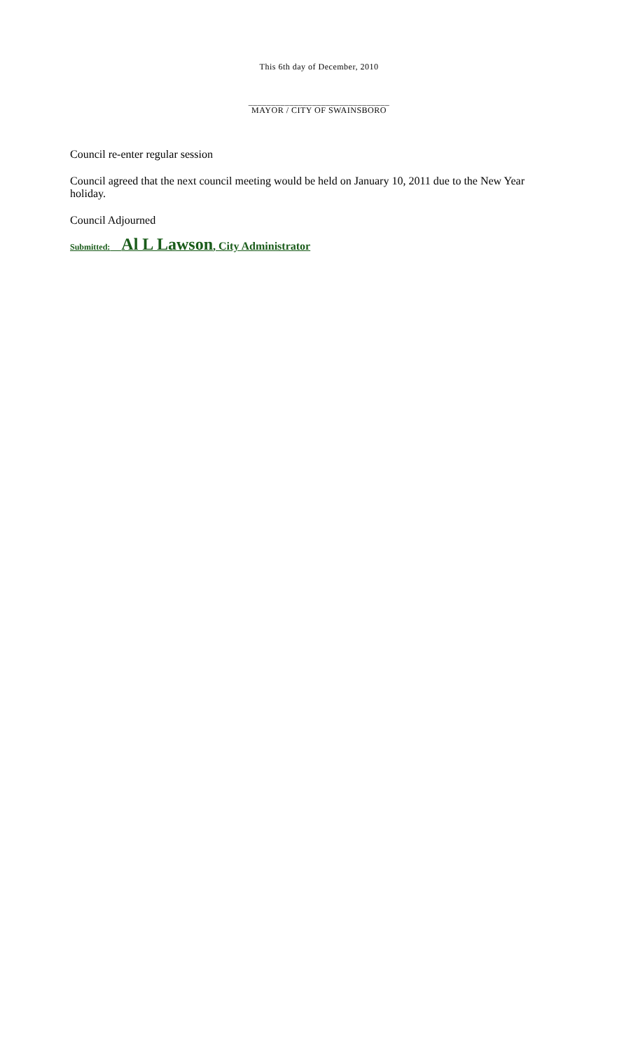This 6th day of December, 2010
_______________________________
MAYOR / CITY OF SWAINSBORO
Council re-enter regular session
Council agreed that the next council meeting would be held on January 10, 2011 due to the New Year holiday.
Council Adjourned
Submitted: Al L Lawson, City Administrator